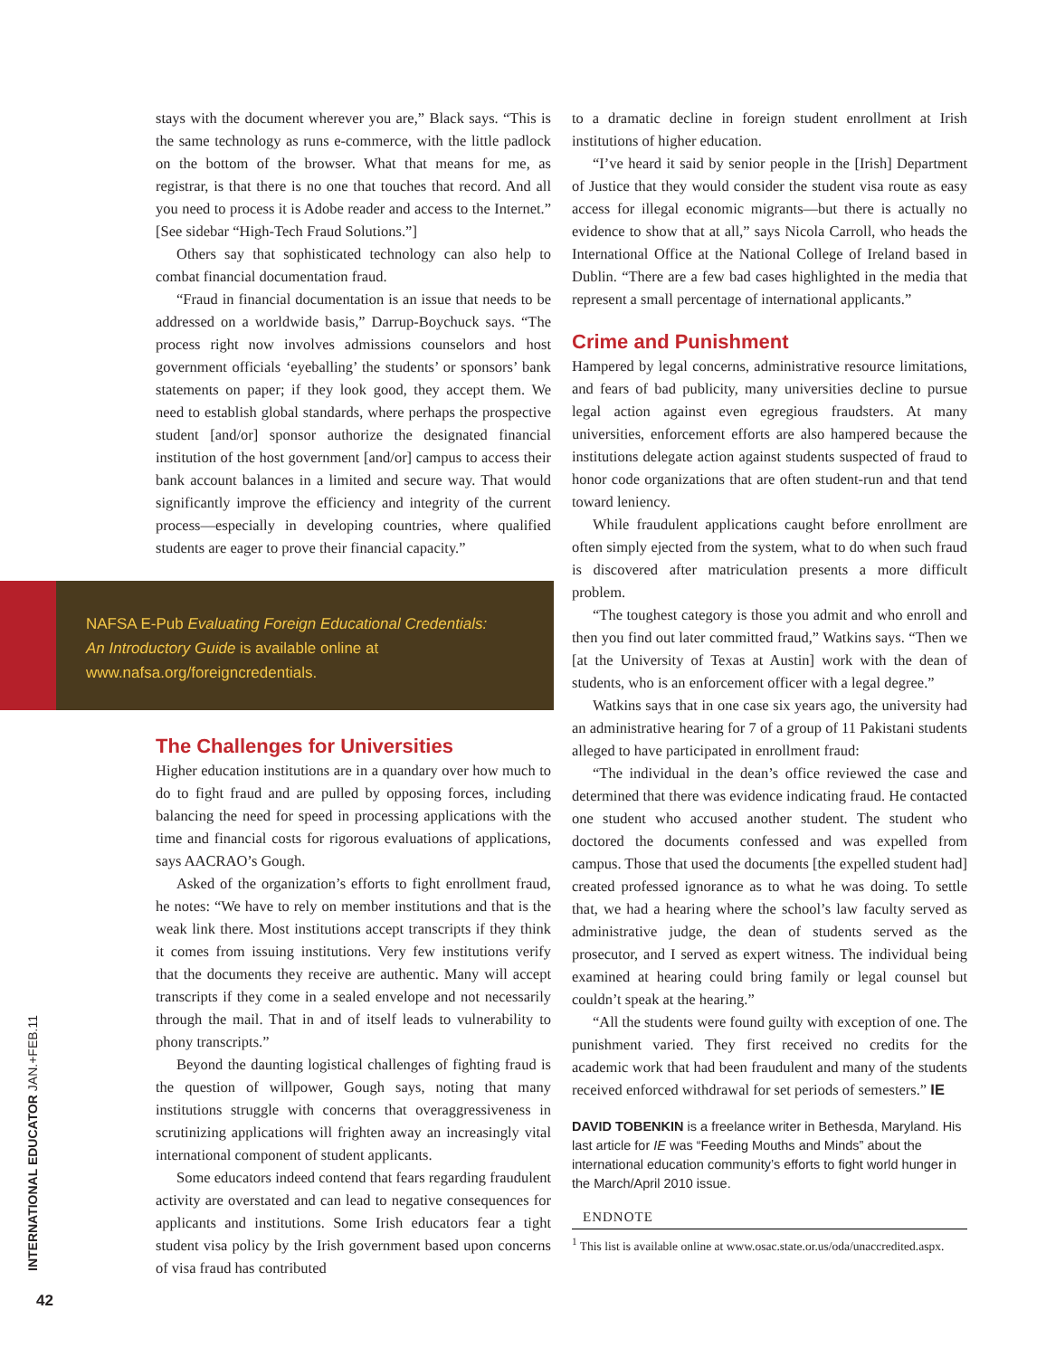stays with the document wherever you are,” Black says. “This is the same technology as runs e-commerce, with the little padlock on the bottom of the browser. What that means for me, as registrar, is that there is no one that touches that record. And all you need to process it is Adobe reader and access to the Internet.” [See sidebar “High-Tech Fraud Solutions.”]
Others say that sophisticated technology can also help to combat financial documentation fraud.
“Fraud in financial documentation is an issue that needs to be addressed on a worldwide basis,” Darrup-Boychuck says. “The process right now involves admissions counselors and host government officials ‘eyeballing’ the students’ or sponsors’ bank statements on paper; if they look good, they accept them. We need to establish global standards, where perhaps the prospective student [and/or] sponsor authorize the designated financial institution of the host government [and/or] campus to access their bank account balances in a limited and secure way. That would significantly improve the efficiency and integrity of the current process—especially in developing countries, where qualified students are eager to prove their financial capacity.”
NAFSA E-Pub Evaluating Foreign Educational Credentials:
An Introductory Guide is available online at
www.nafsa.org/foreigncredentials.
The Challenges for Universities
Higher education institutions are in a quandary over how much to do to fight fraud and are pulled by opposing forces, including balancing the need for speed in processing applications with the time and financial costs for rigorous evaluations of applications, says AACRAO’s Gough.
Asked of the organization’s efforts to fight enrollment fraud, he notes: “We have to rely on member institutions and that is the weak link there. Most institutions accept transcripts if they think it comes from issuing institutions. Very few institutions verify that the documents they receive are authentic. Many will accept transcripts if they come in a sealed envelope and not necessarily through the mail. That in and of itself leads to vulnerability to phony transcripts.”
Beyond the daunting logistical challenges of fighting fraud is the question of willpower, Gough says, noting that many institutions struggle with concerns that overaggressiveness in scrutinizing applications will frighten away an increasingly vital international component of student applicants.
Some educators indeed contend that fears regarding fraudulent activity are overstated and can lead to negative consequences for applicants and institutions. Some Irish educators fear a tight student visa policy by the Irish government based upon concerns of visa fraud has contributed
to a dramatic decline in foreign student enrollment at Irish institutions of higher education.
“I’ve heard it said by senior people in the [Irish] Department of Justice that they would consider the student visa route as easy access for illegal economic migrants—but there is actually no evidence to show that at all,” says Nicola Carroll, who heads the International Office at the National College of Ireland based in Dublin. “There are a few bad cases highlighted in the media that represent a small percentage of international applicants.”
Crime and Punishment
Hampered by legal concerns, administrative resource limitations, and fears of bad publicity, many universities decline to pursue legal action against even egregious fraudsters. At many universities, enforcement efforts are also hampered because the institutions delegate action against students suspected of fraud to honor code organizations that are often student-run and that tend toward leniency.
While fraudulent applications caught before enrollment are often simply ejected from the system, what to do when such fraud is discovered after matriculation presents a more difficult problem.
“The toughest category is those you admit and who enroll and then you find out later committed fraud,” Watkins says. “Then we [at the University of Texas at Austin] work with the dean of students, who is an enforcement officer with a legal degree.”
Watkins says that in one case six years ago, the university had an administrative hearing for 7 of a group of 11 Pakistani students alleged to have participated in enrollment fraud:
“The individual in the dean’s office reviewed the case and determined that there was evidence indicating fraud. He contacted one student who accused another student. The student who doctored the documents confessed and was expelled from campus. Those that used the documents [the expelled student had] created professed ignorance as to what he was doing. To settle that, we had a hearing where the school’s law faculty served as administrative judge, the dean of students served as the prosecutor, and I served as expert witness. The individual being examined at hearing could bring family or legal counsel but couldn’t speak at the hearing.”
“All the students were found guilty with exception of one. The punishment varied. They first received no credits for the academic work that had been fraudulent and many of the students received enforced withdrawal for set periods of semesters.” IE
DAVID TOBENKIN is a freelance writer in Bethesda, Maryland. His last article for IE was “Feeding Mouths and Minds” about the international education community’s efforts to fight world hunger in the March/April 2010 issue.
ENDNOTE
<sup>1</sup> This list is available online at www.osac.state.or.us/oda/unaccredited.aspx.
INTERNATIONAL EDUCATOR JAN.+FEB.11
42